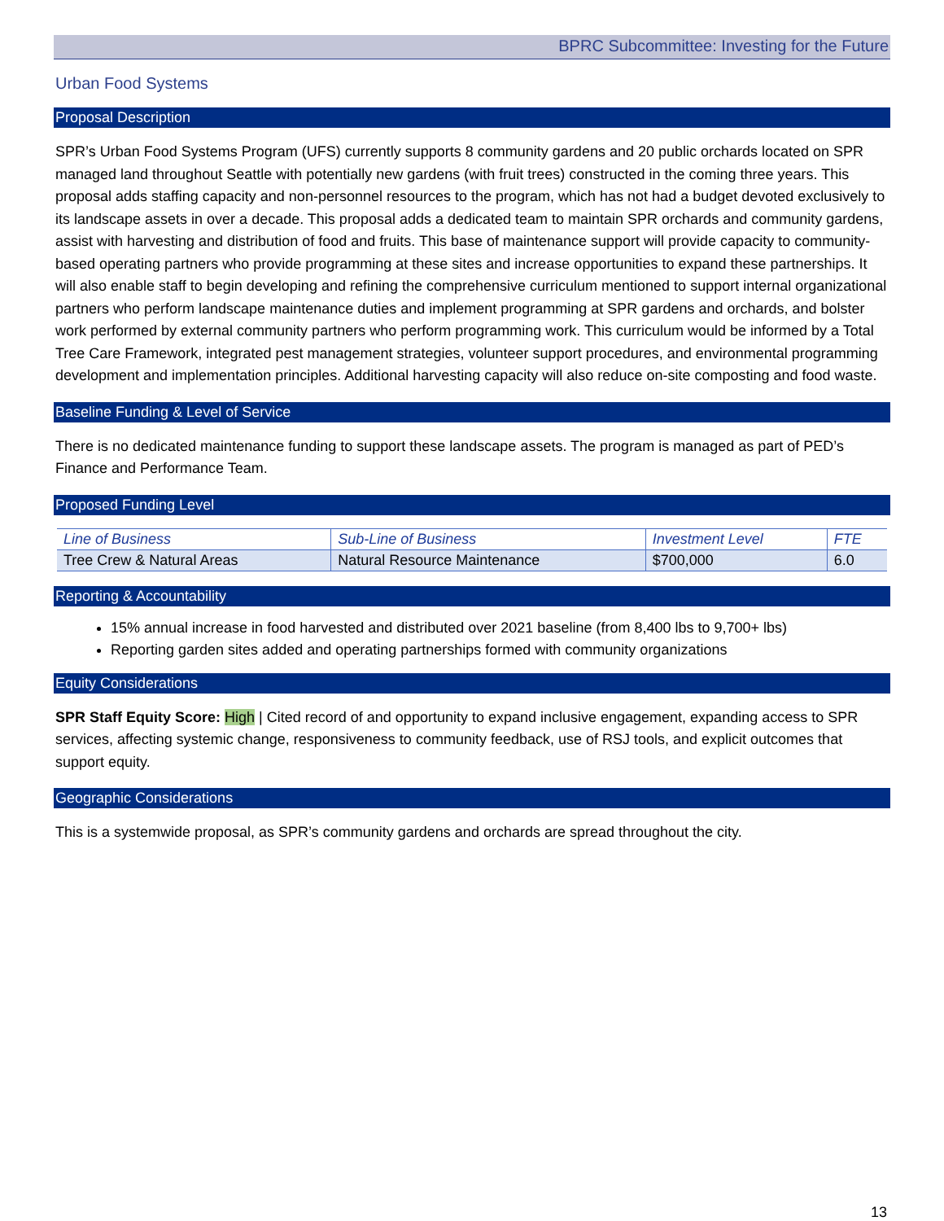BPRC Subcommittee: Investing for the Future
Urban Food Systems
Proposal Description
SPR’s Urban Food Systems Program (UFS) currently supports 8 community gardens and 20 public orchards located on SPR managed land throughout Seattle with potentially new gardens (with fruit trees) constructed in the coming three years. This proposal adds staffing capacity and non-personnel resources to the program, which has not had a budget devoted exclusively to its landscape assets in over a decade. This proposal adds a dedicated team to maintain SPR orchards and community gardens, assist with harvesting and distribution of food and fruits. This base of maintenance support will provide capacity to community-based operating partners who provide programming at these sites and increase opportunities to expand these partnerships. It will also enable staff to begin developing and refining the comprehensive curriculum mentioned to support internal organizational partners who perform landscape maintenance duties and implement programming at SPR gardens and orchards, and bolster work performed by external community partners who perform programming work. This curriculum would be informed by a Total Tree Care Framework, integrated pest management strategies, volunteer support procedures, and environmental programming development and implementation principles. Additional harvesting capacity will also reduce on-site composting and food waste.
Baseline Funding & Level of Service
There is no dedicated maintenance funding to support these landscape assets. The program is managed as part of PED’s Finance and Performance Team.
Proposed Funding Level
| Line of Business | Sub-Line of Business | Investment Level | FTE |
| --- | --- | --- | --- |
| Tree Crew & Natural Areas | Natural Resource Maintenance | $700,000 | 6.0 |
Reporting & Accountability
15% annual increase in food harvested and distributed over 2021 baseline (from 8,400 lbs to 9,700+ lbs)
Reporting garden sites added and operating partnerships formed with community organizations
Equity Considerations
SPR Staff Equity Score: High | Cited record of and opportunity to expand inclusive engagement, expanding access to SPR services, affecting systemic change, responsiveness to community feedback, use of RSJ tools, and explicit outcomes that support equity.
Geographic Considerations
This is a systemwide proposal, as SPR’s community gardens and orchards are spread throughout the city.
13